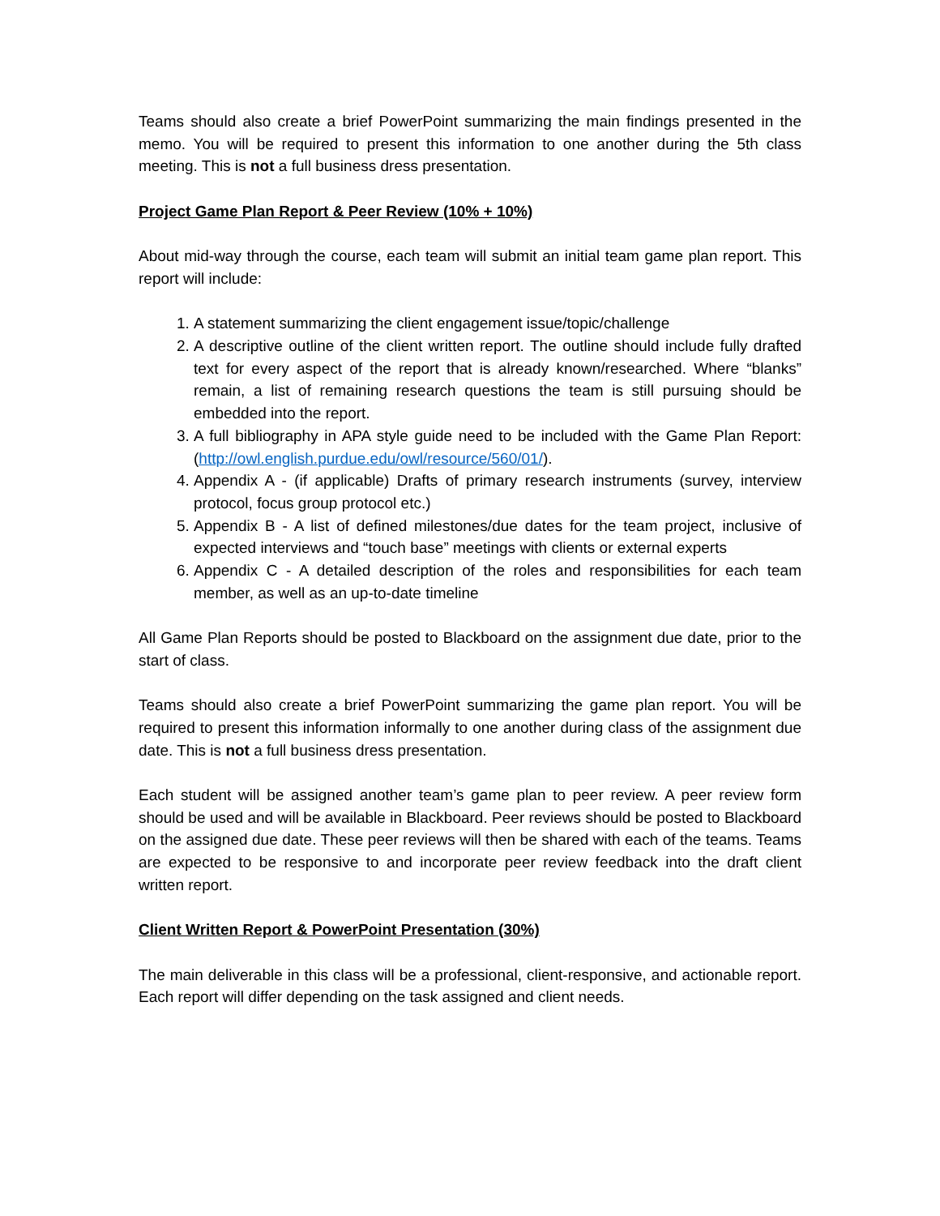Teams should also create a brief PowerPoint summarizing the main findings presented in the memo. You will be required to present this information to one another during the 5th class meeting. This is not a full business dress presentation.
Project Game Plan Report & Peer Review (10% + 10%)
About mid-way through the course, each team will submit an initial team game plan report. This report will include:
1. A statement summarizing the client engagement issue/topic/challenge
2. A descriptive outline of the client written report. The outline should include fully drafted text for every aspect of the report that is already known/researched. Where “blanks” remain, a list of remaining research questions the team is still pursuing should be embedded into the report.
3. A full bibliography in APA style guide need to be included with the Game Plan Report: (http://owl.english.purdue.edu/owl/resource/560/01/).
4. Appendix A - (if applicable) Drafts of primary research instruments (survey, interview protocol, focus group protocol etc.)
5. Appendix B - A list of defined milestones/due dates for the team project, inclusive of expected interviews and “touch base” meetings with clients or external experts
6. Appendix C - A detailed description of the roles and responsibilities for each team member, as well as an up-to-date timeline
All Game Plan Reports should be posted to Blackboard on the assignment due date, prior to the start of class.
Teams should also create a brief PowerPoint summarizing the game plan report. You will be required to present this information informally to one another during class of the assignment due date. This is not a full business dress presentation.
Each student will be assigned another team’s game plan to peer review. A peer review form should be used and will be available in Blackboard. Peer reviews should be posted to Blackboard on the assigned due date. These peer reviews will then be shared with each of the teams. Teams are expected to be responsive to and incorporate peer review feedback into the draft client written report.
Client Written Report & PowerPoint Presentation (30%)
The main deliverable in this class will be a professional, client-responsive, and actionable report. Each report will differ depending on the task assigned and client needs.